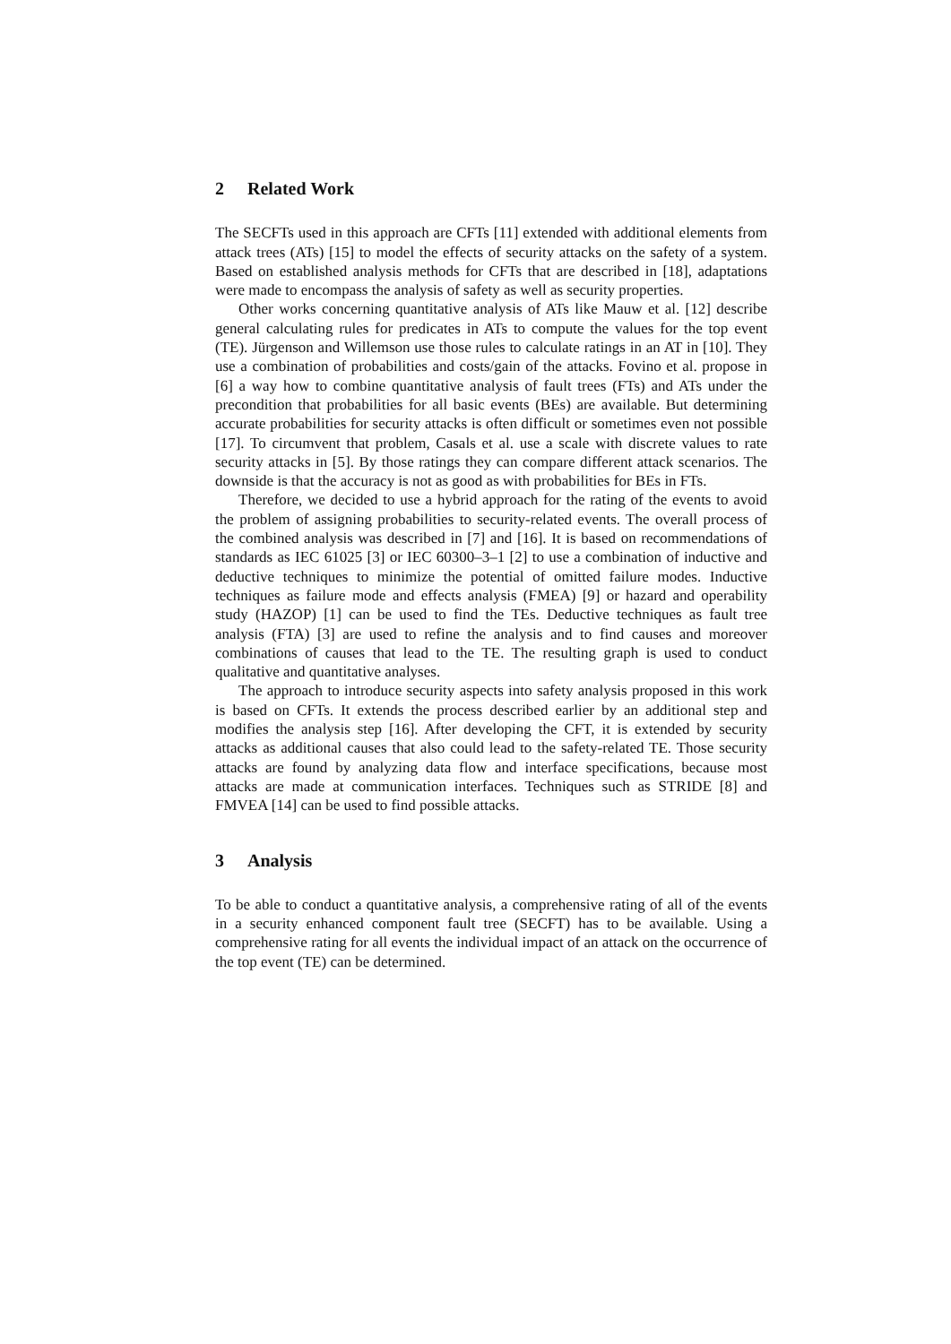2 Related Work
The SECFTs used in this approach are CFTs [11] extended with additional elements from attack trees (ATs) [15] to model the effects of security attacks on the safety of a system. Based on established analysis methods for CFTs that are described in [18], adaptations were made to encompass the analysis of safety as well as security properties.
Other works concerning quantitative analysis of ATs like Mauw et al. [12] describe general calculating rules for predicates in ATs to compute the values for the top event (TE). Jürgenson and Willemson use those rules to calculate ratings in an AT in [10]. They use a combination of probabilities and costs/gain of the attacks. Fovino et al. propose in [6] a way how to combine quantitative analysis of fault trees (FTs) and ATs under the precondition that probabilities for all basic events (BEs) are available. But determining accurate probabilities for security attacks is often difficult or sometimes even not possible [17]. To circumvent that problem, Casals et al. use a scale with discrete values to rate security attacks in [5]. By those ratings they can compare different attack scenarios. The downside is that the accuracy is not as good as with probabilities for BEs in FTs.
Therefore, we decided to use a hybrid approach for the rating of the events to avoid the problem of assigning probabilities to security-related events. The overall process of the combined analysis was described in [7] and [16]. It is based on recommendations of standards as IEC 61025 [3] or IEC 60300–3–1 [2] to use a combination of inductive and deductive techniques to minimize the potential of omitted failure modes. Inductive techniques as failure mode and effects analysis (FMEA) [9] or hazard and operability study (HAZOP) [1] can be used to find the TEs. Deductive techniques as fault tree analysis (FTA) [3] are used to refine the analysis and to find causes and moreover combinations of causes that lead to the TE. The resulting graph is used to conduct qualitative and quantitative analyses.
The approach to introduce security aspects into safety analysis proposed in this work is based on CFTs. It extends the process described earlier by an additional step and modifies the analysis step [16]. After developing the CFT, it is extended by security attacks as additional causes that also could lead to the safety-related TE. Those security attacks are found by analyzing data flow and interface specifications, because most attacks are made at communication interfaces. Techniques such as STRIDE [8] and FMVEA [14] can be used to find possible attacks.
3 Analysis
To be able to conduct a quantitative analysis, a comprehensive rating of all of the events in a security enhanced component fault tree (SECFT) has to be available. Using a comprehensive rating for all events the individual impact of an attack on the occurrence of the top event (TE) can be determined.